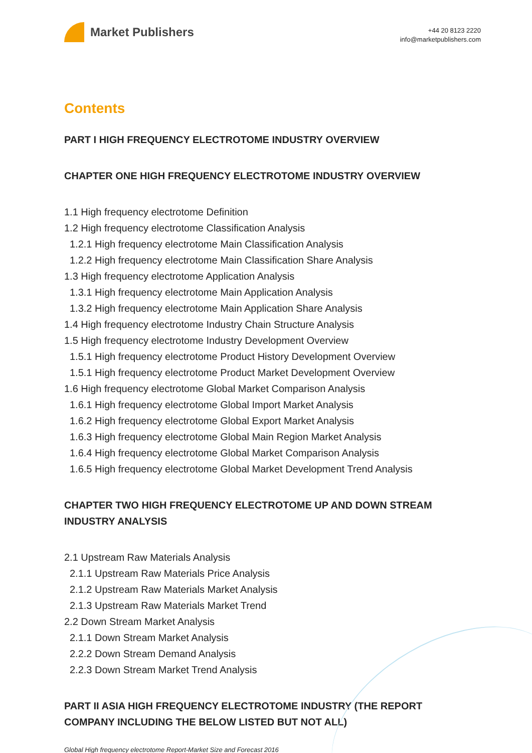Market Publishers
+44 20 8123 2220
info@marketpublishers.com
Contents
PART I HIGH FREQUENCY ELECTROTOME INDUSTRY OVERVIEW
CHAPTER ONE HIGH FREQUENCY ELECTROTOME INDUSTRY OVERVIEW
1.1 High frequency electrotome Definition
1.2 High frequency electrotome Classification Analysis
1.2.1 High frequency electrotome Main Classification Analysis
1.2.2 High frequency electrotome Main Classification Share Analysis
1.3 High frequency electrotome Application Analysis
1.3.1 High frequency electrotome Main Application Analysis
1.3.2 High frequency electrotome Main Application Share Analysis
1.4 High frequency electrotome Industry Chain Structure Analysis
1.5 High frequency electrotome Industry Development Overview
1.5.1 High frequency electrotome Product History Development Overview
1.5.1 High frequency electrotome Product Market Development Overview
1.6 High frequency electrotome Global Market Comparison Analysis
1.6.1 High frequency electrotome Global Import Market Analysis
1.6.2 High frequency electrotome Global Export Market Analysis
1.6.3 High frequency electrotome Global Main Region Market Analysis
1.6.4 High frequency electrotome Global Market Comparison Analysis
1.6.5 High frequency electrotome Global Market Development Trend Analysis
CHAPTER TWO HIGH FREQUENCY ELECTROTOME UP AND DOWN STREAM INDUSTRY ANALYSIS
2.1 Upstream Raw Materials Analysis
2.1.1 Upstream Raw Materials Price Analysis
2.1.2 Upstream Raw Materials Market Analysis
2.1.3 Upstream Raw Materials Market Trend
2.2 Down Stream Market Analysis
2.1.1 Down Stream Market Analysis
2.2.2 Down Stream Demand Analysis
2.2.3 Down Stream Market Trend Analysis
PART II ASIA HIGH FREQUENCY ELECTROTOME INDUSTRY (THE REPORT COMPANY INCLUDING THE BELOW LISTED BUT NOT ALL)
Global High frequency electrotome Report-Market Size and Forecast 2016